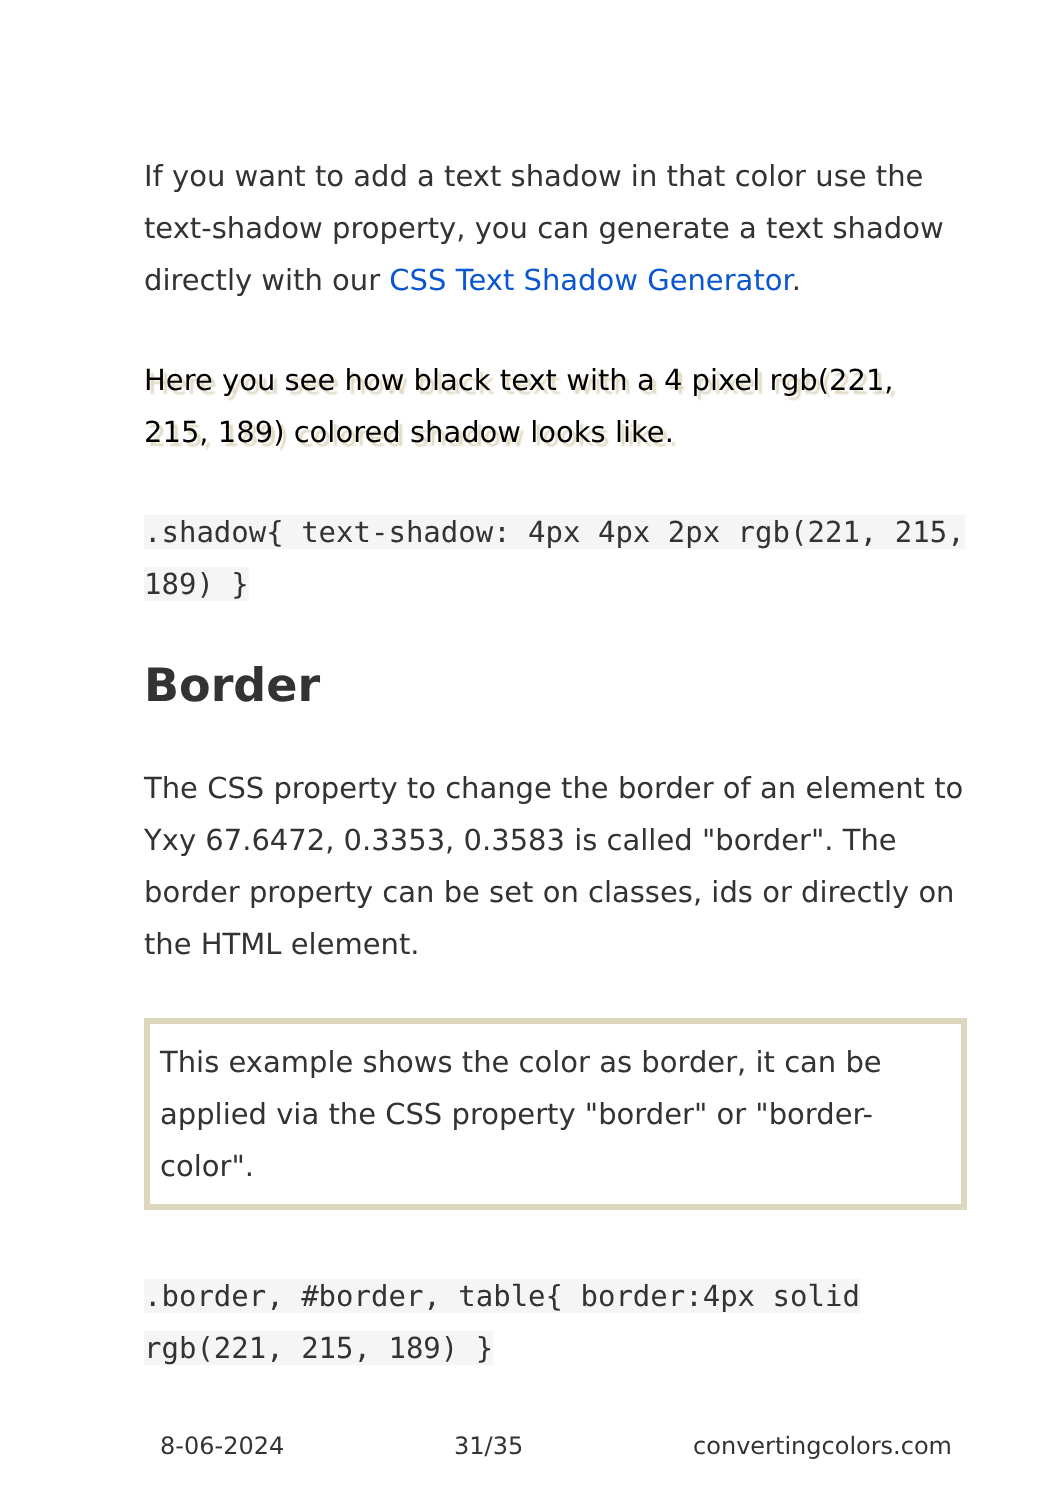If you want to add a text shadow in that color use the text-shadow property, you can generate a text shadow directly with our CSS Text Shadow Generator.
Here you see how black text with a 4 pixel rgb(221, 215, 189) colored shadow looks like.
.shadow{ text-shadow: 4px 4px 2px rgb(221, 215, 189) }
Border
The CSS property to change the border of an element to Yxy 67.6472, 0.3353, 0.3583 is called "border". The border property can be set on classes, ids or directly on the HTML element.
This example shows the color as border, it can be applied via the CSS property "border" or "border-color".
.border, #border, table{ border:4px solid rgb(221, 215, 189) }
8-06-2024 31/35 convertingcolors.com